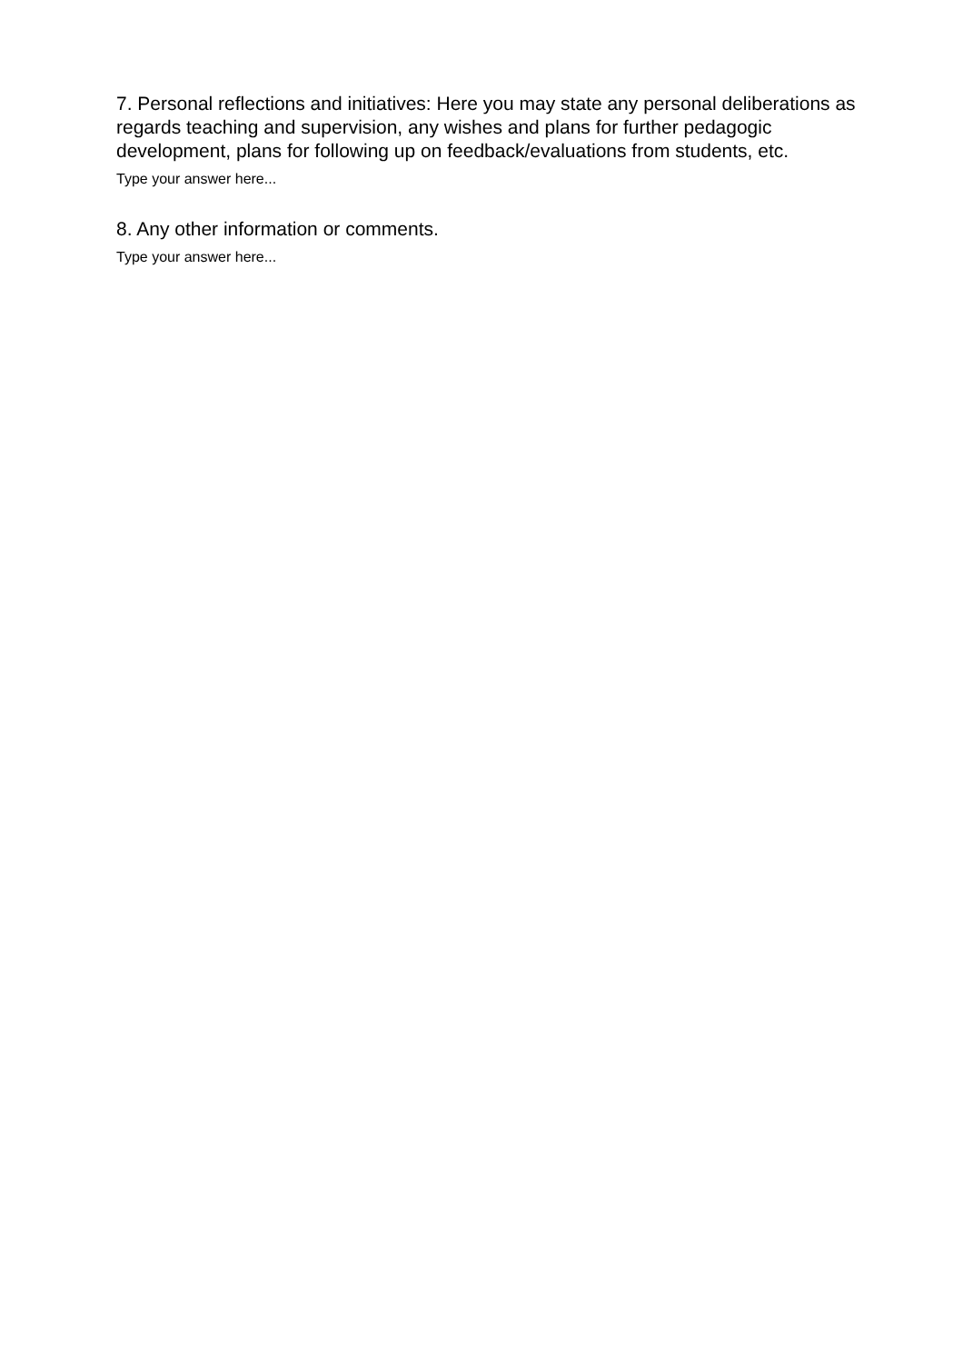7. Personal reflections and initiatives: Here you may state any personal deliberations as regards teaching and supervision, any wishes and plans for further pedagogic development, plans for following up on feedback/evaluations from students, etc.
Type your answer here...
8. Any other information or comments.
Type your answer here...